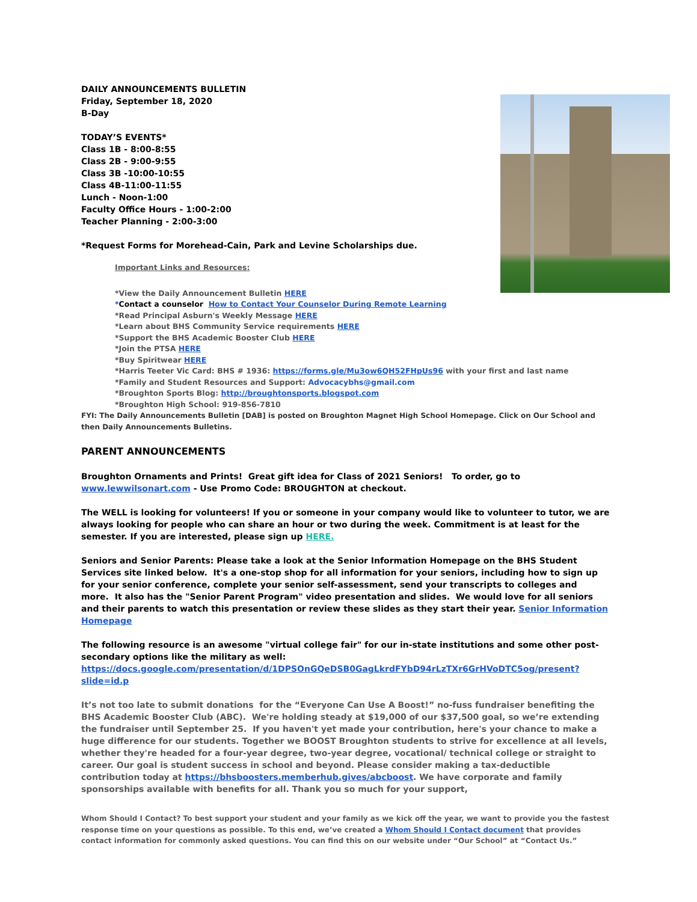DAILY ANNOUNCEMENTS BULLETIN
Friday, September 18, 2020
B-Day
TODAY’S EVENTS*
Class 1B - 8:00-8:55
Class 2B - 9:00-9:55
Class 3B -10:00-10:55
Class 4B-11:00-11:55
Lunch - Noon-1:00
Faculty Office Hours - 1:00-2:00
Teacher Planning - 2:00-3:00
*Request Forms for Morehead-Cain, Park and Levine Scholarships due.
Important Links and Resources:
*View the Daily Announcement Bulletin HERE
*Contact a counselor How to Contact Your Counselor During Remote Learning
*Read Principal Asburn's Weekly Message HERE
*Learn about BHS Community Service requirements HERE
*Support the BHS Academic Booster Club HERE
*Join the PTSA HERE
*Buy Spiritwear HERE
*Harris Teeter Vic Card: BHS # 1936: https://forms.gle/Mu3ow6QH52FHpUs96 with your first and last name
*Family and Student Resources and Support: Advocacybhs@gmail.com
*Broughton Sports Blog: http://broughtonsports.blogspot.com
*Broughton High School: 919-856-7810
FYI: The Daily Announcements Bulletin [DAB] is posted on Broughton Magnet High School Homepage. Click on Our School and then Daily Announcements Bulletins.
PARENT ANNOUNCEMENTS
Broughton Ornaments and Prints! Great gift idea for Class of 2021 Seniors! To order, go to www.lewwilsonart.com - Use Promo Code: BROUGHTON at checkout.
The WELL is looking for volunteers! If you or someone in your company would like to volunteer to tutor, we are always looking for people who can share an hour or two during the week. Commitment is at least for the semester. If you are interested, please sign up HERE.
Seniors and Senior Parents: Please take a look at the Senior Information Homepage on the BHS Student Services site linked below. It's a one-stop shop for all information for your seniors, including how to sign up for your senior conference, complete your senior self-assessment, send your transcripts to colleges and more. It also has the "Senior Parent Program" video presentation and slides. We would love for all seniors and their parents to watch this presentation or review these slides as they start their year. Senior Information Homepage
The following resource is an awesome "virtual college fair" for our in-state institutions and some other post-secondary options like the military as well:
https://docs.google.com/presentation/d/1DPSOnGQeDSB0GagLkrdFYbD94rLzTXr6GrHVoDTC5og/present?slide=id.p
It’s not too late to submit donations for the “Everyone Can Use A Boost!” no-fuss fundraiser benefiting the BHS Academic Booster Club (ABC). We're holding steady at $19,000 of our $37,500 goal, so we’re extending the fundraiser until September 25. If you haven't yet made your contribution, here's your chance to make a huge difference for our students. Together we BOOST Broughton students to strive for excellence at all levels, whether they're headed for a four-year degree, two-year degree, vocational/ technical college or straight to career. Our goal is student success in school and beyond. Please consider making a tax-deductible contribution today at https://bhsboosters.memberhub.gives/abcboost. We have corporate and family sponsorships available with benefits for all. Thank you so much for your support,
Whom Should I Contact? To best support your student and your family as we kick off the year, we want to provide you the fastest response time on your questions as possible. To this end, we’ve created a Whom Should I Contact document that provides contact information for commonly asked questions. You can find this on our website under “Our School” at “Contact Us.”